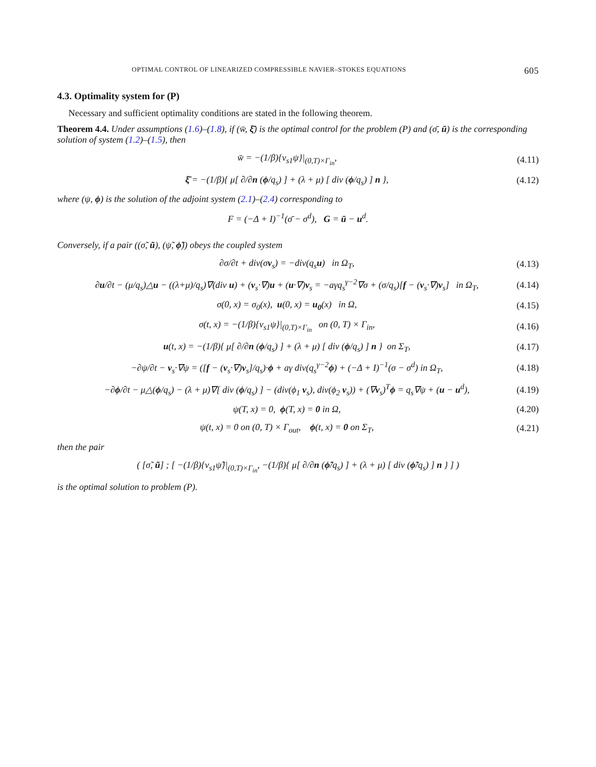OPTIMAL CONTROL OF LINEARIZED COMPRESSIBLE NAVIER–STOKES EQUATIONS 605
4.3. Optimality system for (P)
Necessary and sufficient optimality conditions are stated in the following theorem.
Theorem 4.4. Under assumptions (1.6)–(1.8), if (w̄, ξ̄) is the optimal control for the problem (P) and (σ̄, ū) is the corresponding solution of system (1.2)–(1.5), then
w̄ = −(1/β){v<sub>s1</sub>ψ}|<sub>(0,T)×Γ<sub>in</sub></sub>, (4.11)
ξ̄ = −(1/β){ μ[ ∂/∂n (ϕ/q<sub>s</sub>) ] + (λ + μ) [ div (ϕ/q<sub>s</sub>) ] n }, (4.12)
where (ψ, ϕ) is the solution of the adjoint system (2.1)–(2.4) corresponding to
F = (−Δ + I)<sup>−1</sup>(σ̄ − σ<sup>d</sup>), G = ū − u<sup>d</sup>.
Conversely, if a pair ((σ̃, ũ), (ψ̃, ϕ̃)) obeys the coupled system
∂σ/∂t + div(σv<sub>s</sub>) = −div(q<sub>s</sub>u) in Ω<sub>T</sub>, (4.13)
∂u/∂t − (μ/q<sub>s</sub>)△u − ((λ+μ)/q<sub>s</sub>)∇(div u) + (v<sub>s</sub>·∇)u + (u·∇)v<sub>s</sub> = −aγq<sub>s</sub><sup>γ−2</sup>∇σ + (σ/q<sub>s</sub>)[f − (v<sub>s</sub>·∇)v<sub>s</sub>] in Ω<sub>T</sub>, (4.14)
σ(0, x) = σ<sub>0</sub>(x), u(0, x) = u<sub>0</sub>(x) in Ω, (4.15)
σ(t, x) = −(1/β){v<sub>s1</sub>ψ}|<sub>(0,T)×Γ<sub>in</sub></sub> on (0, T) × Γ<sub>in</sub>, (4.16)
u(t, x) = −(1/β){ μ[ ∂/∂n (ϕ/q<sub>s</sub>) ] + (λ + μ) [ div (ϕ/q<sub>s</sub>) ] n } on Σ<sub>T</sub>, (4.17)
−∂ψ/∂t − v<sub>s</sub>·∇ψ = ([f − (v<sub>s</sub>·∇)v<sub>s</sub>]/q<sub>s</sub>)·ϕ + aγ div(q<sub>s</sub><sup>γ−2</sup>ϕ) + (−Δ + I)<sup>−1</sup>(σ − σ<sup>d</sup>) in Ω<sub>T</sub>, (4.18)
−∂ϕ/∂t − μ△(ϕ/q<sub>s</sub>) − (λ + μ)∇[ div (ϕ/q<sub>s</sub>) ] − (div(ϕ<sub>1</sub> v<sub>s</sub>), div(ϕ<sub>2</sub> v<sub>s</sub>)) + (∇v<sub>s</sub>)<sup>T</sup>ϕ = q<sub>s</sub>∇ψ + (u − u<sup>d</sup>), (4.19)
ψ(T, x) = 0, ϕ(T, x) = 0 in Ω, (4.20)
ψ(t, x) = 0 on (0, T) × Γ<sub>out</sub>, ϕ(t, x) = 0 on Σ<sub>T</sub>, (4.21)
then the pair
( [σ̃, ũ] ; [ −(1/β){v<sub>s1</sub>ψ̃}|<sub>(0,T)×Γ<sub>in</sub></sub>, −(1/β){ μ[ ∂/∂n (ϕ̃/q<sub>s</sub>) ] + (λ + μ) [ div (ϕ̃/q<sub>s</sub>) ] n } ] )
is the optimal solution to problem (P).